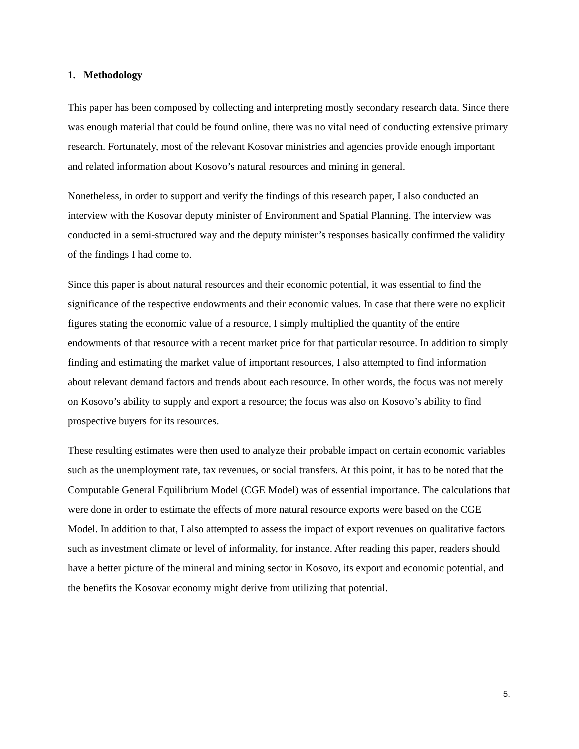1. Methodology
This paper has been composed by collecting and interpreting mostly secondary research data. Since there was enough material that could be found online, there was no vital need of conducting extensive primary research. Fortunately, most of the relevant Kosovar ministries and agencies provide enough important and related information about Kosovo’s natural resources and mining in general.
Nonetheless, in order to support and verify the findings of this research paper, I also conducted an interview with the Kosovar deputy minister of Environment and Spatial Planning. The interview was conducted in a semi-structured way and the deputy minister’s responses basically confirmed the validity of the findings I had come to.
Since this paper is about natural resources and their economic potential, it was essential to find the significance of the respective endowments and their economic values. In case that there were no explicit figures stating the economic value of a resource, I simply multiplied the quantity of the entire endowments of that resource with a recent market price for that particular resource. In addition to simply finding and estimating the market value of important resources, I also attempted to find information about relevant demand factors and trends about each resource. In other words, the focus was not merely on Kosovo’s ability to supply and export a resource; the focus was also on Kosovo’s ability to find prospective buyers for its resources.
These resulting estimates were then used to analyze their probable impact on certain economic variables such as the unemployment rate, tax revenues, or social transfers. At this point, it has to be noted that the Computable General Equilibrium Model (CGE Model) was of essential importance. The calculations that were done in order to estimate the effects of more natural resource exports were based on the CGE Model. In addition to that, I also attempted to assess the impact of export revenues on qualitative factors such as investment climate or level of informality, for instance. After reading this paper, readers should have a better picture of the mineral and mining sector in Kosovo, its export and economic potential, and the benefits the Kosovar economy might derive from utilizing that potential.
5.